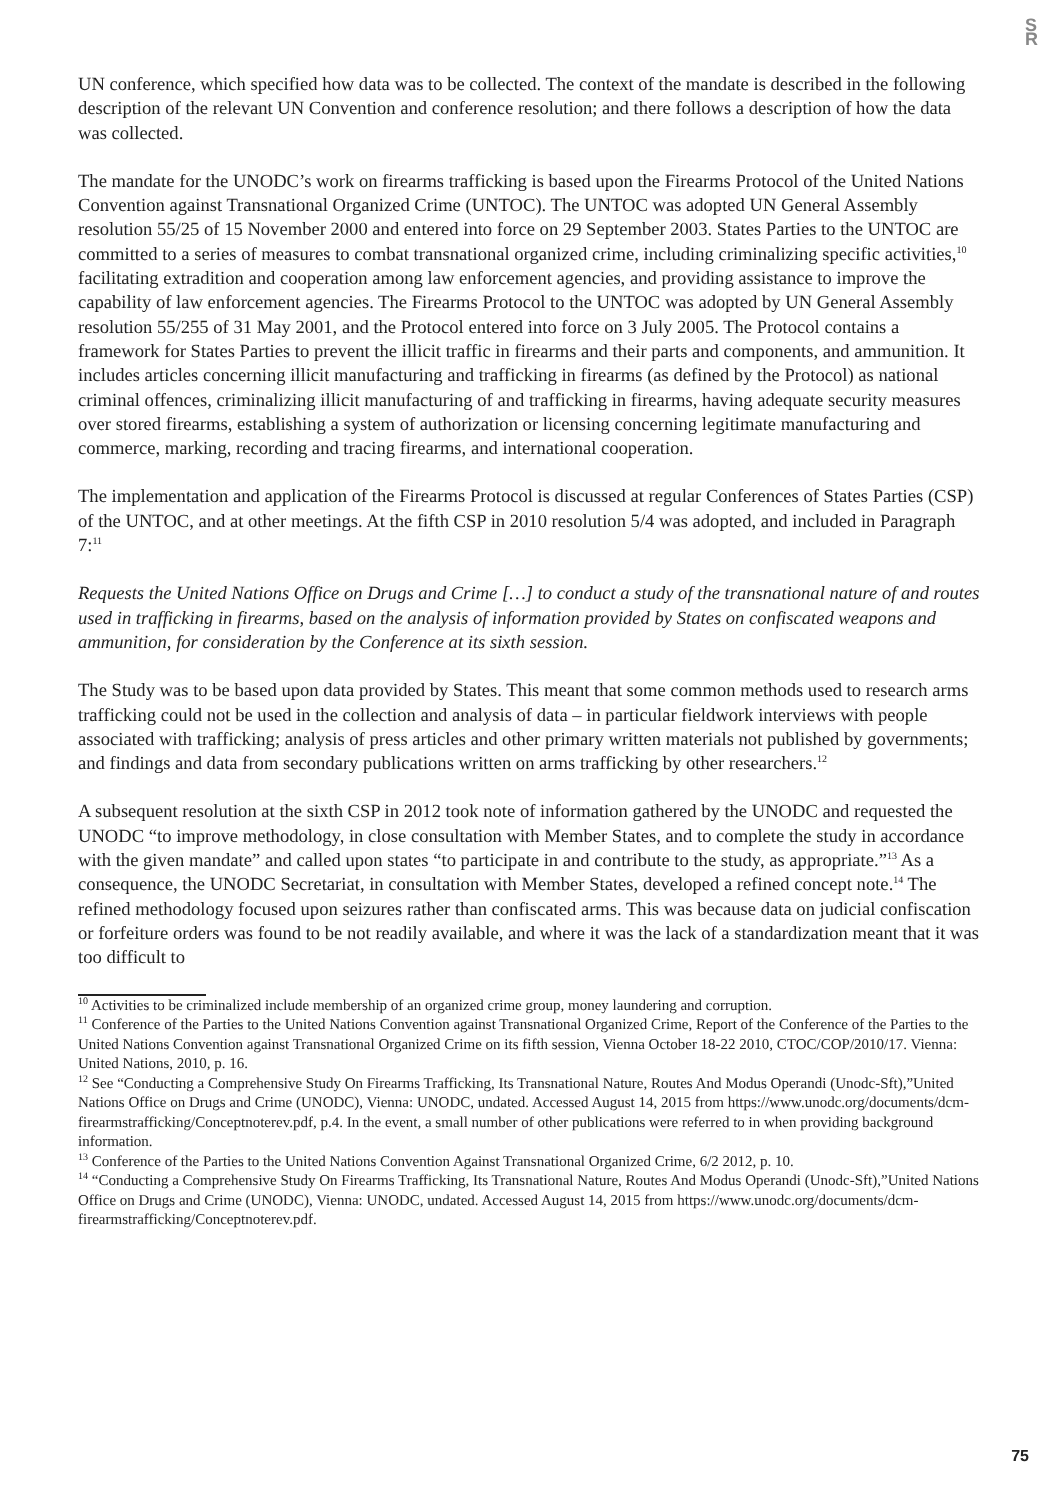S R
UN conference, which specified how data was to be collected. The context of the mandate is described in the following description of the relevant UN Convention and conference resolution; and there follows a description of how the data was collected.
The mandate for the UNODC’s work on firearms trafficking is based upon the Firearms Protocol of the United Nations Convention against Transnational Organized Crime (UNTOC). The UNTOC was adopted UN General Assembly resolution 55/25 of 15 November 2000 and entered into force on 29 September 2003. States Parties to the UNTOC are committed to a series of measures to combat transnational organized crime, including criminalizing specific activities,<sup>10</sup> facilitating extradition and cooperation among law enforcement agencies, and providing assistance to improve the capability of law enforcement agencies. The Firearms Protocol to the UNTOC was adopted by UN General Assembly resolution 55/255 of 31 May 2001, and the Protocol entered into force on 3 July 2005. The Protocol contains a framework for States Parties to prevent the illicit traffic in firearms and their parts and components, and ammunition. It includes articles concerning illicit manufacturing and trafficking in firearms (as defined by the Protocol) as national criminal offences, criminalizing illicit manufacturing of and trafficking in firearms, having adequate security measures over stored firearms, establishing a system of authorization or licensing concerning legitimate manufacturing and commerce, marking, recording and tracing firearms, and international cooperation.
The implementation and application of the Firearms Protocol is discussed at regular Conferences of States Parties (CSP) of the UNTOC, and at other meetings. At the fifth CSP in 2010 resolution 5/4 was adopted, and included in Paragraph 7:<sup>11</sup>
Requests the United Nations Office on Drugs and Crime […] to conduct a study of the transnational nature of and routes used in trafficking in firearms, based on the analysis of information provided by States on confiscated weapons and ammunition, for consideration by the Conference at its sixth session.
The Study was to be based upon data provided by States. This meant that some common methods used to research arms trafficking could not be used in the collection and analysis of data – in particular fieldwork interviews with people associated with trafficking; analysis of press articles and other primary written materials not published by governments; and findings and data from secondary publications written on arms trafficking by other researchers.<sup>12</sup>
A subsequent resolution at the sixth CSP in 2012 took note of information gathered by the UNODC and requested the UNODC “to improve methodology, in close consultation with Member States, and to complete the study in accordance with the given mandate” and called upon states “to participate in and contribute to the study, as appropriate.”<sup>13</sup> As a consequence, the UNODC Secretariat, in consultation with Member States, developed a refined concept note.<sup>14</sup> The refined methodology focused upon seizures rather than confiscated arms. This was because data on judicial confiscation or forfeiture orders was found to be not readily available, and where it was the lack of a standardization meant that it was too difficult to
<sup>10</sup> Activities to be criminalized include membership of an organized crime group, money laundering and corruption.
<sup>11</sup> Conference of the Parties to the United Nations Convention against Transnational Organized Crime, Report of the Conference of the Parties to the United Nations Convention against Transnational Organized Crime on its fifth session, Vienna October 18-22 2010, CTOC/COP/2010/17. Vienna: United Nations, 2010, p. 16.
<sup>12</sup> See “Conducting a Comprehensive Study On Firearms Trafficking, Its Transnational Nature, Routes And Modus Operandi (Unodc-Sft),”United Nations Office on Drugs and Crime (UNODC), Vienna: UNODC, undated. Accessed August 14, 2015 from https://www.unodc.org/documents/dcm-firearmstrafficking/Conceptnoterev.pdf, p.4. In the event, a small number of other publications were referred to in when providing background information.
<sup>13</sup> Conference of the Parties to the United Nations Convention Against Transnational Organized Crime, 6/2 2012, p. 10.
<sup>14</sup> “Conducting a Comprehensive Study On Firearms Trafficking, Its Transnational Nature, Routes And Modus Operandi (Unodc-Sft),”United Nations Office on Drugs and Crime (UNODC), Vienna: UNODC, undated. Accessed August 14, 2015 from https://www.unodc.org/documents/dcm-firearmstrafficking/Conceptnoterev.pdf.
75